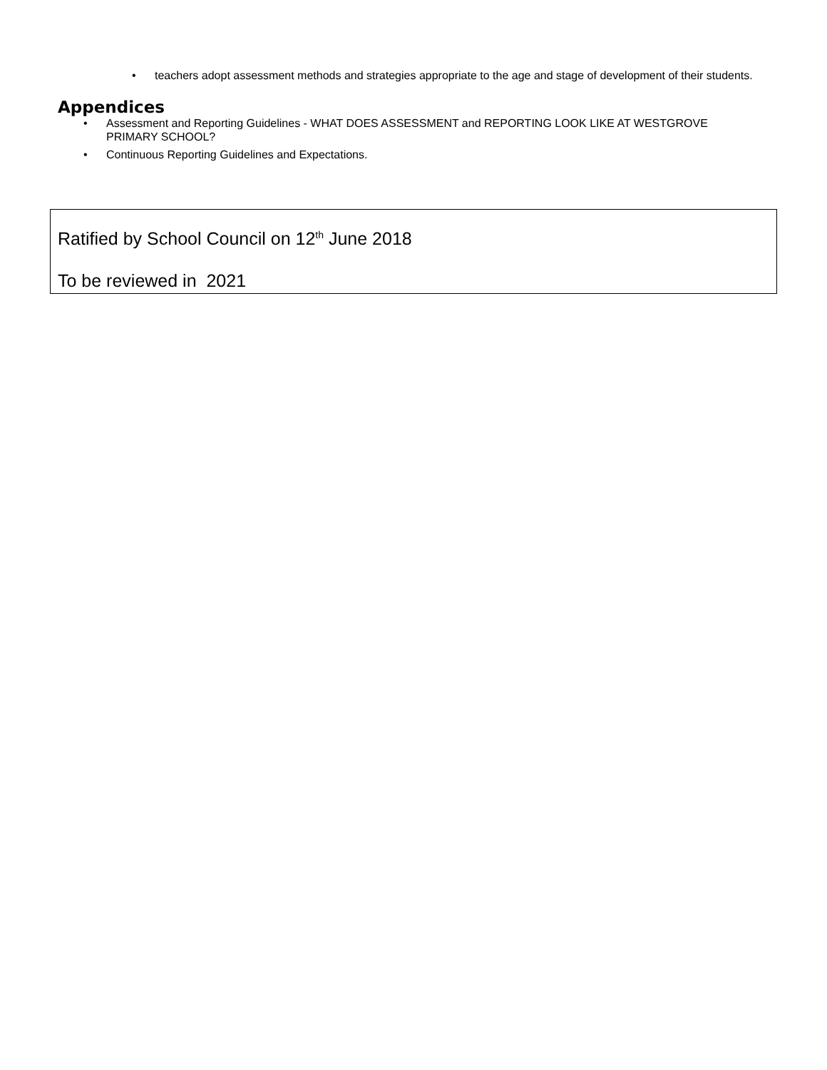• teachers adopt assessment methods and strategies appropriate to the age and stage of development of their students.
Appendices
• Assessment and Reporting Guidelines - WHAT DOES ASSESSMENT and REPORTING LOOK LIKE AT WESTGROVE PRIMARY SCHOOL?
• Continuous Reporting Guidelines and Expectations.
Ratified by School Council on 12<sup>th</sup> June 2018
To be reviewed in 2021